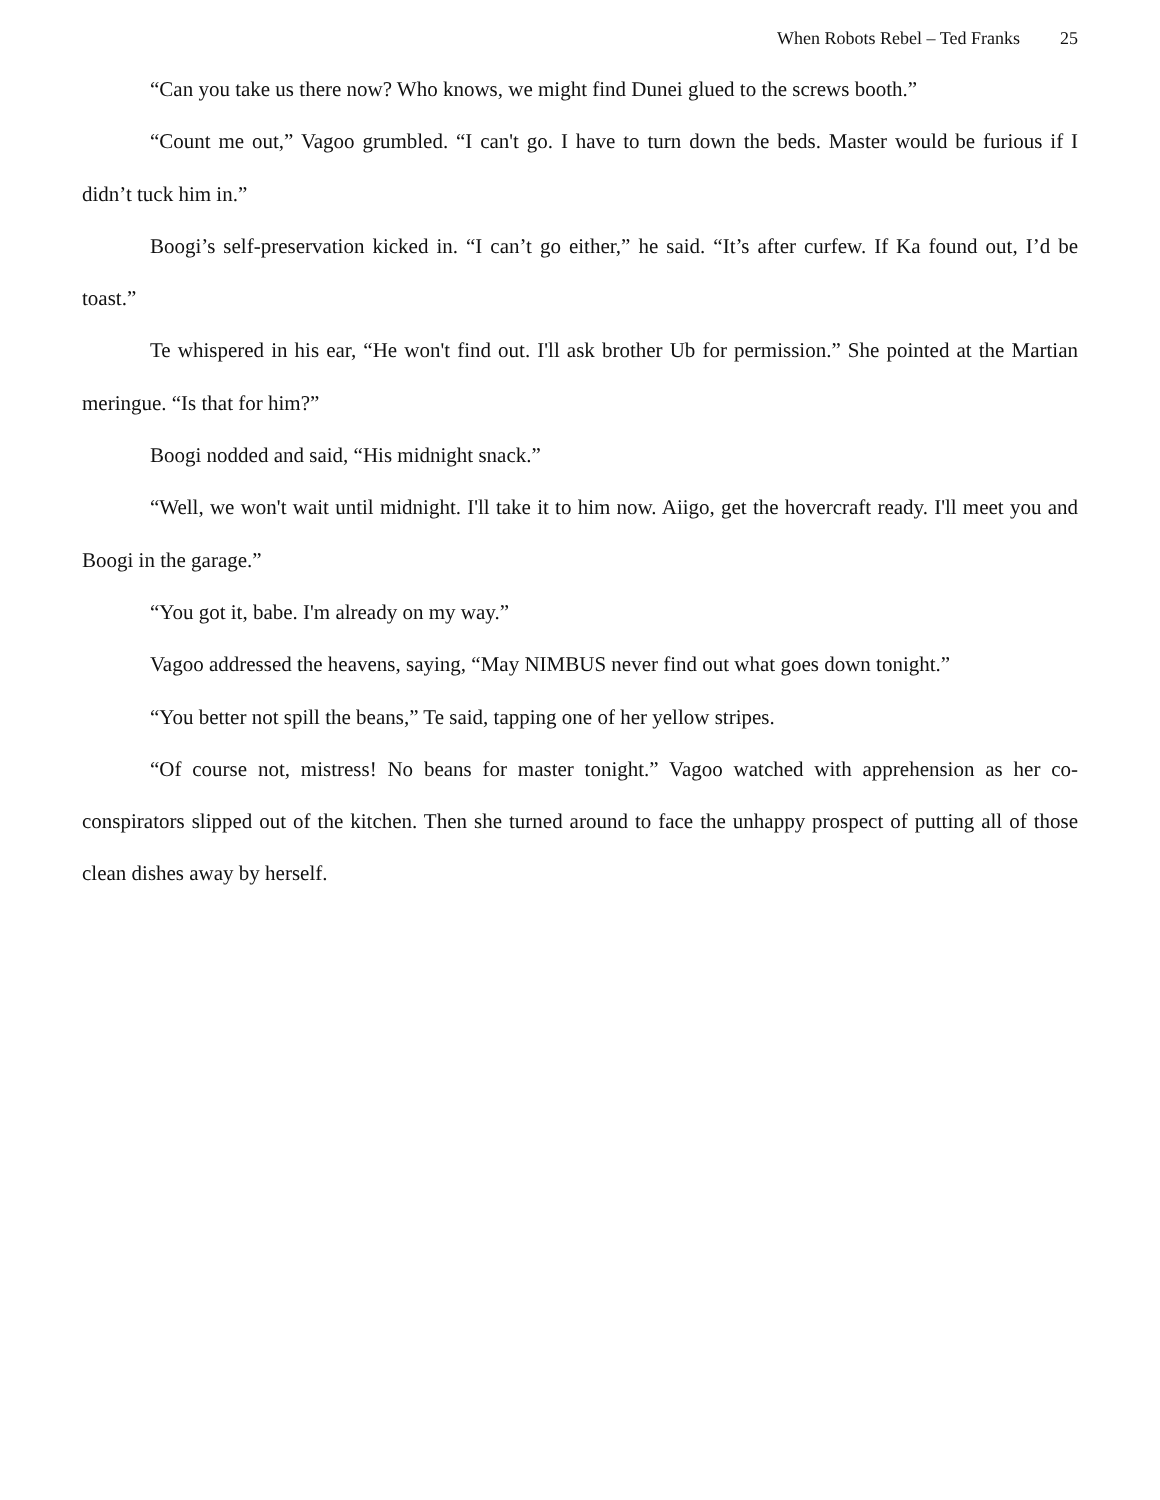When Robots Rebel – Ted Franks 25
“Can you take us there now? Who knows, we might find Dunei glued to the screws booth.”
“Count me out,” Vagoo grumbled. “I can't go. I have to turn down the beds. Master would be furious if I didn’t tuck him in.”
Boogi’s self-preservation kicked in. “I can’t go either,” he said. “It’s after curfew. If Ka found out, I’d be toast.”
Te whispered in his ear, “He won't find out. I'll ask brother Ub for permission.” She pointed at the Martian meringue. “Is that for him?”
Boogi nodded and said, “His midnight snack.”
“Well, we won't wait until midnight. I'll take it to him now. Aiigo, get the hovercraft ready. I'll meet you and Boogi in the garage.”
“You got it, babe. I'm already on my way.”
Vagoo addressed the heavens, saying, “May NIMBUS never find out what goes down tonight.”
“You better not spill the beans,” Te said, tapping one of her yellow stripes.
“Of course not, mistress! No beans for master tonight.” Vagoo watched with apprehension as her co-conspirators slipped out of the kitchen. Then she turned around to face the unhappy prospect of putting all of those clean dishes away by herself.